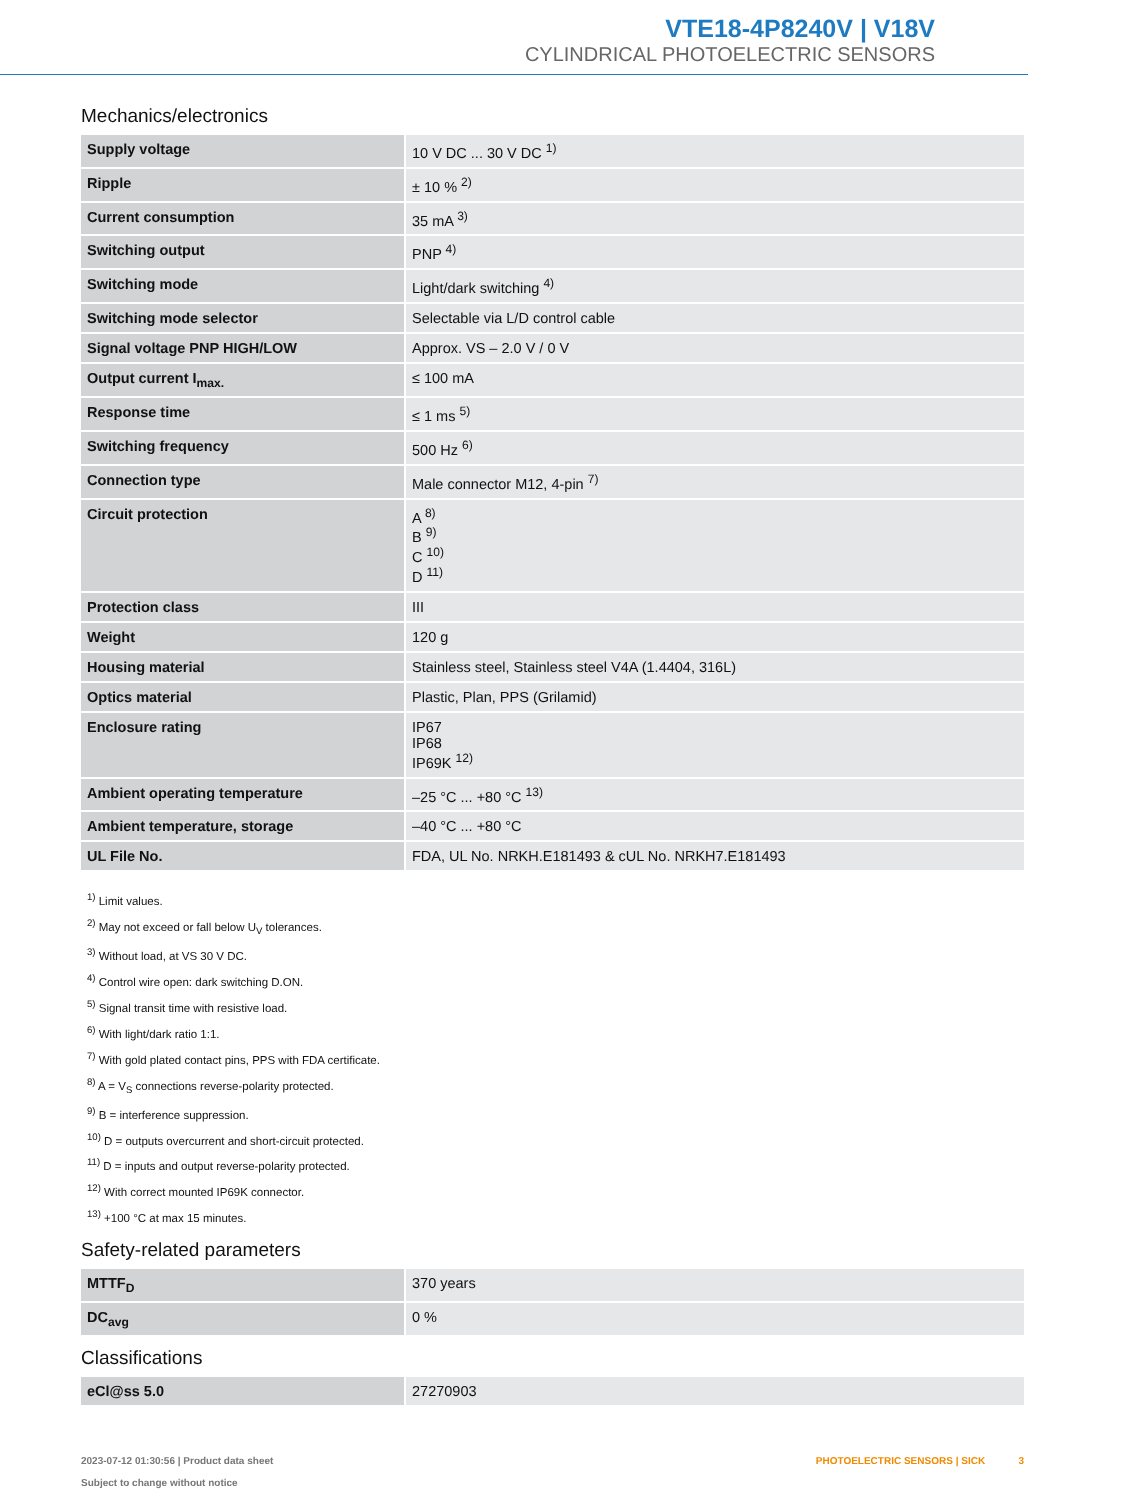VTE18-4P8240V | V18V
CYLINDRICAL PHOTOELECTRIC SENSORS
Mechanics/electronics
| Supply voltage | 10 V DC ... 30 V DC <sup>1)</sup> |
| Ripple | ± 10 % <sup>2)</sup> |
| Current consumption | 35 mA <sup>3)</sup> |
| Switching output | PNP <sup>4)</sup> |
| Switching mode | Light/dark switching <sup>4)</sup> |
| Switching mode selector | Selectable via L/D control cable |
| Signal voltage PNP HIGH/LOW | Approx. VS – 2.0 V / 0 V |
| Output current I<sub>max.</sub> | ≤ 100 mA |
| Response time | ≤ 1 ms <sup>5)</sup> |
| Switching frequency | 500 Hz <sup>6)</sup> |
| Connection type | Male connector M12, 4-pin <sup>7)</sup> |
| Circuit protection | A <sup>8)</sup> B <sup>9)</sup> C <sup>10)</sup> D <sup>11)</sup> |
| Protection class | III |
| Weight | 120 g |
| Housing material | Stainless steel, Stainless steel V4A (1.4404, 316L) |
| Optics material | Plastic, Plan, PPS (Grilamid) |
| Enclosure rating | IP67 IP68 IP69K <sup>12)</sup> |
| Ambient operating temperature | –25 °C ... +80 °C <sup>13)</sup> |
| Ambient temperature, storage | –40 °C ... +80 °C |
| UL File No. | FDA, UL No. NRKH.E181493 & cUL No. NRKH7.E181493 |
<sup>1)</sup> Limit values.
<sup>2)</sup> May not exceed or fall below U<sub>V</sub> tolerances.
<sup>3)</sup> Without load, at VS 30 V DC.
<sup>4)</sup> Control wire open: dark switching D.ON.
<sup>5)</sup> Signal transit time with resistive load.
<sup>6)</sup> With light/dark ratio 1:1.
<sup>7)</sup> With gold plated contact pins, PPS with FDA certificate.
<sup>8)</sup> A = V<sub>S</sub> connections reverse-polarity protected.
<sup>9)</sup> B = interference suppression.
<sup>10)</sup> D = outputs overcurrent and short-circuit protected.
<sup>11)</sup> D = inputs and output reverse-polarity protected.
<sup>12)</sup> With correct mounted IP69K connector.
<sup>13)</sup> +100 °C at max 15 minutes.
Safety-related parameters
| MTTF<sub>D</sub> | 370 years |
| DC<sub>avg</sub> | 0 % |
Classifications
| eCl@ss 5.0 | 27270903 |
2023-07-12 01:30:56 | Product data sheet
Subject to change without notice
PHOTOELECTRIC SENSORS | SICK 3